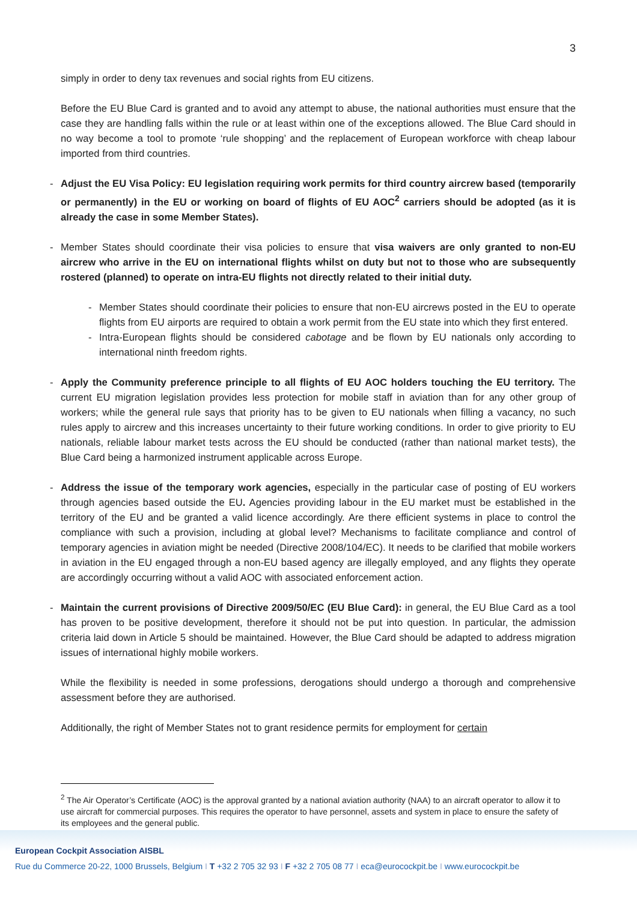3
simply in order to deny tax revenues and social rights from EU citizens.
Before the EU Blue Card is granted and to avoid any attempt to abuse, the national authorities must ensure that the case they are handling falls within the rule or at least within one of the exceptions allowed. The Blue Card should in no way become a tool to promote ‘rule shopping’ and the replacement of European workforce with cheap labour imported from third countries.
- Adjust the EU Visa Policy: EU legislation requiring work permits for third country aircrew based (temporarily or permanently) in the EU or working on board of flights of EU AOC<sup>2</sup> carriers should be adopted (as it is already the case in some Member States).
- Member States should coordinate their visa policies to ensure that visa waivers are only granted to non-EU aircrew who arrive in the EU on international flights whilst on duty but not to those who are subsequently rostered (planned) to operate on intra-EU flights not directly related to their initial duty.
- Member States should coordinate their policies to ensure that non-EU aircrews posted in the EU to operate flights from EU airports are required to obtain a work permit from the EU state into which they first entered.
- Intra-European flights should be considered cabotage and be flown by EU nationals only according to international ninth freedom rights.
- Apply the Community preference principle to all flights of EU AOC holders touching the EU territory. The current EU migration legislation provides less protection for mobile staff in aviation than for any other group of workers; while the general rule says that priority has to be given to EU nationals when filling a vacancy, no such rules apply to aircrew and this increases uncertainty to their future working conditions. In order to give priority to EU nationals, reliable labour market tests across the EU should be conducted (rather than national market tests), the Blue Card being a harmonized instrument applicable across Europe.
- Address the issue of the temporary work agencies, especially in the particular case of posting of EU workers through agencies based outside the EU. Agencies providing labour in the EU market must be established in the territory of the EU and be granted a valid licence accordingly. Are there efficient systems in place to control the compliance with such a provision, including at global level? Mechanisms to facilitate compliance and control of temporary agencies in aviation might be needed (Directive 2008/104/EC). It needs to be clarified that mobile workers in aviation in the EU engaged through a non-EU based agency are illegally employed, and any flights they operate are accordingly occurring without a valid AOC with associated enforcement action.
- Maintain the current provisions of Directive 2009/50/EC (EU Blue Card): in general, the EU Blue Card as a tool has proven to be positive development, therefore it should not be put into question. In particular, the admission criteria laid down in Article 5 should be maintained. However, the Blue Card should be adapted to address migration issues of international highly mobile workers.
While the flexibility is needed in some professions, derogations should undergo a thorough and comprehensive assessment before they are authorised.
Additionally, the right of Member States not to grant residence permits for employment for certain
<sup>2</sup> The Air Operator’s Certificate (AOC) is the approval granted by a national aviation authority (NAA) to an aircraft operator to allow it to use aircraft for commercial purposes. This requires the operator to have personnel, assets and system in place to ensure the safety of its employees and the general public.
European Cockpit Association AISBL
Rue du Commerce 20-22, 1000 Brussels, Belgium I T +32 2 705 32 93 I F +32 2 705 08 77 I eca@eurocockpit.be I www.eurocockpit.be